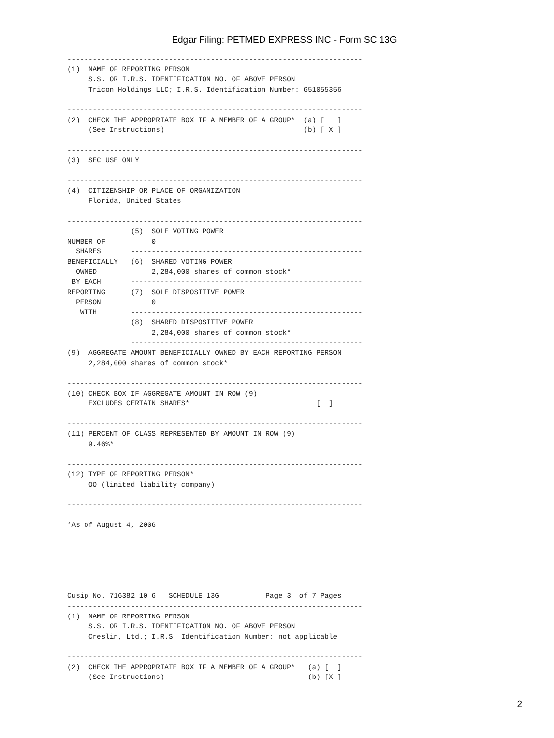Edgar Filing: PETMED EXPRESS INC - Form SC 13G
----------------------------------------------------------------------
(1)  NAME OF REPORTING PERSON
     S.S. OR I.R.S. IDENTIFICATION NO. OF ABOVE PERSON
     Tricon Holdings LLC; I.R.S. Identification Number: 651055356

----------------------------------------------------------------------
(2)  CHECK THE APPROPRIATE BOX IF A MEMBER OF A GROUP*  (a) [   ]
     (See Instructions)                                 (b) [ X ]

----------------------------------------------------------------------
(3)  SEC USE ONLY

----------------------------------------------------------------------
(4)  CITIZENSHIP OR PLACE OF ORGANIZATION
     Florida, United States

----------------------------------------------------------------------
               (5)  SOLE VOTING POWER
NUMBER OF           0
  SHARES       -------------------------------------------------------
BENEFICIALLY   (6)  SHARED VOTING POWER
  OWNED             2,284,000 shares of common stock*
 BY EACH       -------------------------------------------------------
REPORTING      (7)  SOLE DISPOSITIVE POWER
  PERSON            0
   WITH        -------------------------------------------------------
               (8)  SHARED DISPOSITIVE POWER
                    2,284,000 shares of common stock*
               -------------------------------------------------------
(9)  AGGREGATE AMOUNT BENEFICIALLY OWNED BY EACH REPORTING PERSON
     2,284,000 shares of common stock*

----------------------------------------------------------------------
(10) CHECK BOX IF AGGREGATE AMOUNT IN ROW (9)
     EXCLUDES CERTAIN SHARES*                              [  ]

----------------------------------------------------------------------
(11) PERCENT OF CLASS REPRESENTED BY AMOUNT IN ROW (9)
     9.46%*

----------------------------------------------------------------------
(12) TYPE OF REPORTING PERSON*
     OO (limited liability company)

----------------------------------------------------------------------

*As of August 4, 2006






Cusip No. 716382 10 6   SCHEDULE 13G           Page 3  of 7 Pages
----------------------------------------------------------------------
(1)  NAME OF REPORTING PERSON
     S.S. OR I.R.S. IDENTIFICATION NO. OF ABOVE PERSON
     Creslin, Ltd.; I.R.S. Identification Number: not applicable

----------------------------------------------------------------------
(2)  CHECK THE APPROPRIATE BOX IF A MEMBER OF A GROUP*   (a) [  ]
     (See Instructions)                                  (b) [X ]
2